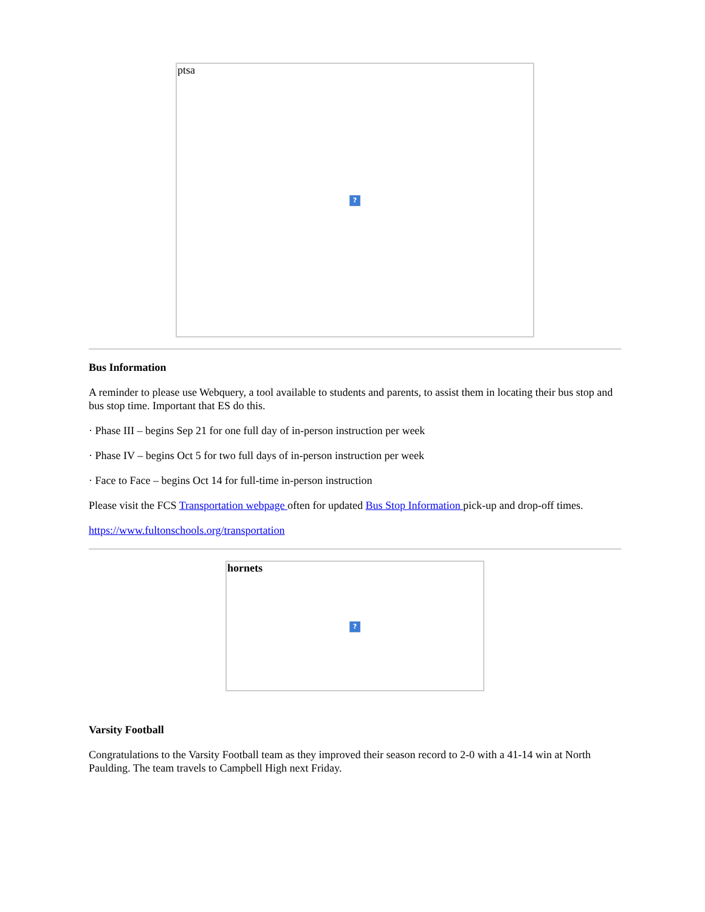ptsa
?
Bus Information
A reminder to please use Webquery, a tool available to students and parents, to assist them in locating their bus stop and bus stop time. Important that ES do this.
· Phase III – begins Sep 21 for one full day of in-person instruction per week
· Phase IV – begins Oct 5 for two full days of in-person instruction per week
· Face to Face – begins Oct 14 for full-time in-person instruction
Please visit the FCS Transportation webpage often for updated Bus Stop Information pick-up and drop-off times.
https://www.fultonschools.org/transportation
hornets
?
Varsity Football
Congratulations to the Varsity Football team as they improved their season record to 2-0 with a 41-14 win at North Paulding. The team travels to Campbell High next Friday.